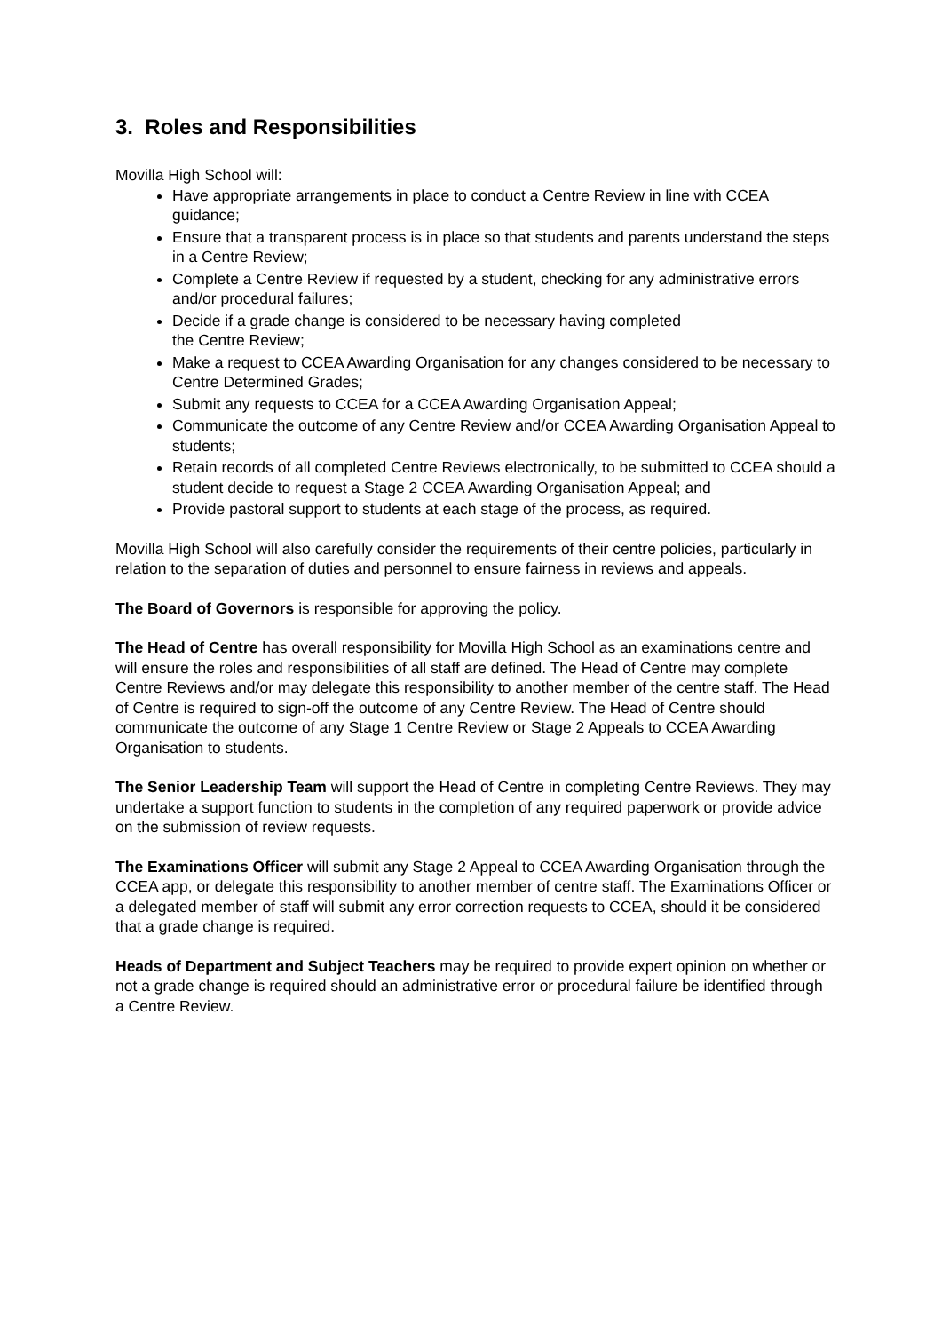3. Roles and Responsibilities
Movilla High School will:
Have appropriate arrangements in place to conduct a Centre Review in line with CCEA guidance;
Ensure that a transparent process is in place so that students and parents understand the steps in a Centre Review;
Complete a Centre Review if requested by a student, checking for any administrative errors and/or procedural failures;
Decide if a grade change is considered to be necessary having completed
the Centre Review;
Make a request to CCEA Awarding Organisation for any changes considered to be necessary to Centre Determined Grades;
Submit any requests to CCEA for a CCEA Awarding Organisation Appeal;
Communicate the outcome of any Centre Review and/or CCEA Awarding Organisation Appeal to students;
Retain records of all completed Centre Reviews electronically, to be submitted to CCEA should a student decide to request a Stage 2 CCEA Awarding Organisation Appeal; and
Provide pastoral support to students at each stage of the process, as required.
Movilla High School will also carefully consider the requirements of their centre policies, particularly in relation to the separation of duties and personnel to ensure fairness in reviews and appeals.
The Board of Governors is responsible for approving the policy.
The Head of Centre has overall responsibility for Movilla High School as an examinations centre and will ensure the roles and responsibilities of all staff are defined. The Head of Centre may complete Centre Reviews and/or may delegate this responsibility to another member of the centre staff. The Head of Centre is required to sign-off the outcome of any Centre Review. The Head of Centre should communicate the outcome of any Stage 1 Centre Review or Stage 2 Appeals to CCEA Awarding Organisation to students.
The Senior Leadership Team will support the Head of Centre in completing Centre Reviews. They may undertake a support function to students in the completion of any required paperwork or provide advice on the submission of review requests.
The Examinations Officer will submit any Stage 2 Appeal to CCEA Awarding Organisation through the CCEA app, or delegate this responsibility to another member of centre staff. The Examinations Officer or a delegated member of staff will submit any error correction requests to CCEA, should it be considered that a grade change is required.
Heads of Department and Subject Teachers may be required to provide expert opinion on whether or not a grade change is required should an administrative error or procedural failure be identified through a Centre Review.